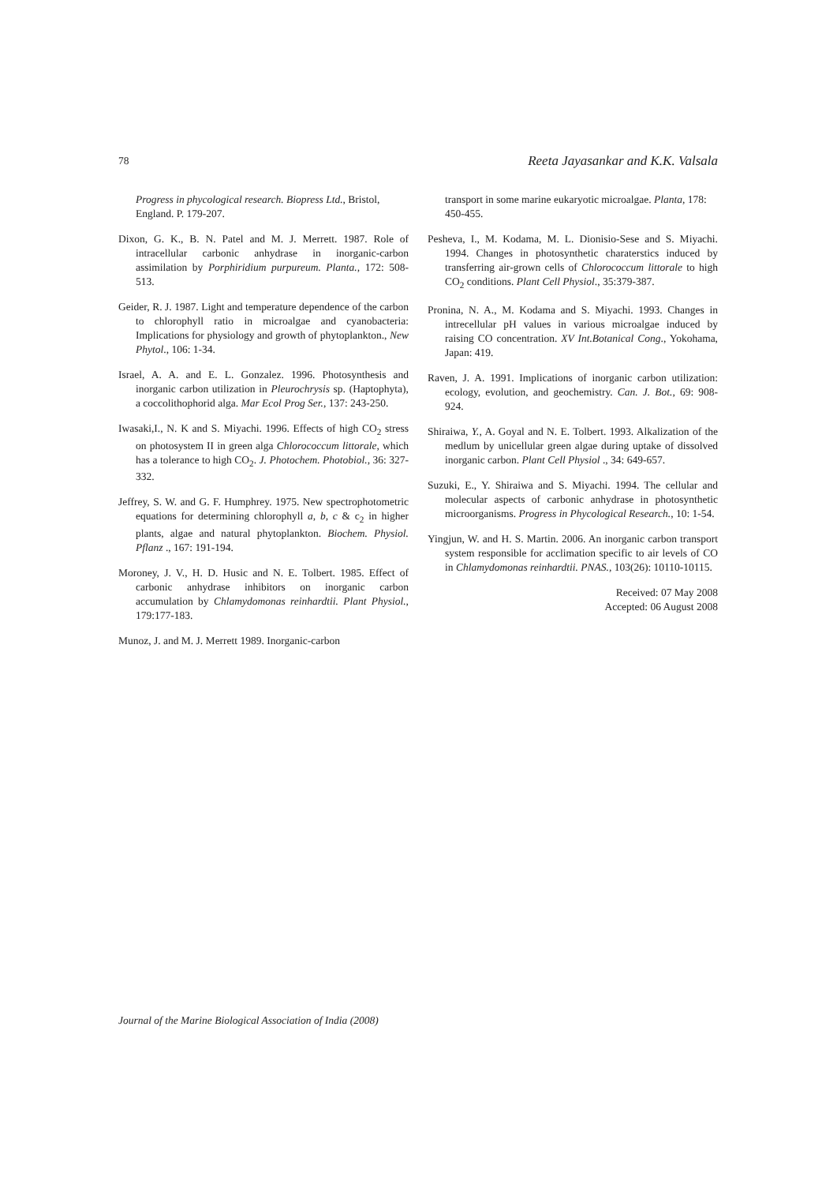78 Reeta Jayasankar and K.K. Valsala
Progress in phycological research. Biopress Ltd., Bristol, England. P. 179-207.
Dixon, G. K., B. N. Patel and M. J. Merrett. 1987. Role of intracellular carbonic anhydrase in inorganic-carbon assimilation by Porphiridium purpureum. Planta., 172: 508-513.
Geider, R. J. 1987. Light and temperature dependence of the carbon to chlorophyll ratio in microalgae and cyanobacteria: Implications for physiology and growth of phytoplankton., New Phytol., 106: 1-34.
Israel, A. A. and E. L. Gonzalez. 1996. Photosynthesis and inorganic carbon utilization in Pleurochrysis sp. (Haptophyta), a coccolithophorid alga. Mar Ecol Prog Ser., 137: 243-250.
Iwasaki,I., N. K and S. Miyachi. 1996. Effects of high CO<sub>2</sub> stress on photosystem II in green alga Chlorococcum littorale, which has a tolerance to high CO<sub>2</sub>. J. Photochem. Photobiol., 36: 327-332.
Jeffrey, S. W. and G. F. Humphrey. 1975. New spectrophotometric equations for determining chlorophyll a, b, c & c<sub>2</sub> in higher plants, algae and natural phytoplankton. Biochem. Physiol. Pflanz ., 167: 191-194.
Moroney, J. V., H. D. Husic and N. E. Tolbert. 1985. Effect of carbonic anhydrase inhibitors on inorganic carbon accumulation by Chlamydomonas reinhardtii. Plant Physiol., 179:177-183.
Munoz, J. and M. J. Merrett 1989. Inorganic-carbon
transport in some marine eukaryotic microalgae. Planta, 178: 450-455.
Pesheva, I., M. Kodama, M. L. Dionisio-Sese and S. Miyachi. 1994. Changes in photosynthetic charaterstics induced by transferring air-grown cells of Chlorococcum littorale to high CO<sub>2</sub> conditions. Plant Cell Physiol., 35:379-387.
Pronina, N. A., M. Kodama and S. Miyachi. 1993. Changes in intrecellular pH values in various microalgae induced by raising CO concentration. XV Int.Botanical Cong., Yokohama, Japan: 419.
Raven, J. A. 1991. Implications of inorganic carbon utilization: ecology, evolution, and geochemistry. Can. J. Bot., 69: 908-924.
Shiraiwa, Y., A. Goyal and N. E. Tolbert. 1993. Alkalization of the medlum by unicellular green algae during uptake of dissolved inorganic carbon. Plant Cell Physiol ., 34: 649-657.
Suzuki, E., Y. Shiraiwa and S. Miyachi. 1994. The cellular and molecular aspects of carbonic anhydrase in photosynthetic microorganisms. Progress in Phycological Research., 10: 1-54.
Yingjun, W. and H. S. Martin. 2006. An inorganic carbon transport system responsible for acclimation specific to air levels of CO in Chlamydomonas reinhardtii. PNAS., 103(26): 10110-10115.
Received: 07 May 2008
Accepted: 06 August 2008
Journal of the Marine Biological Association of India (2008)